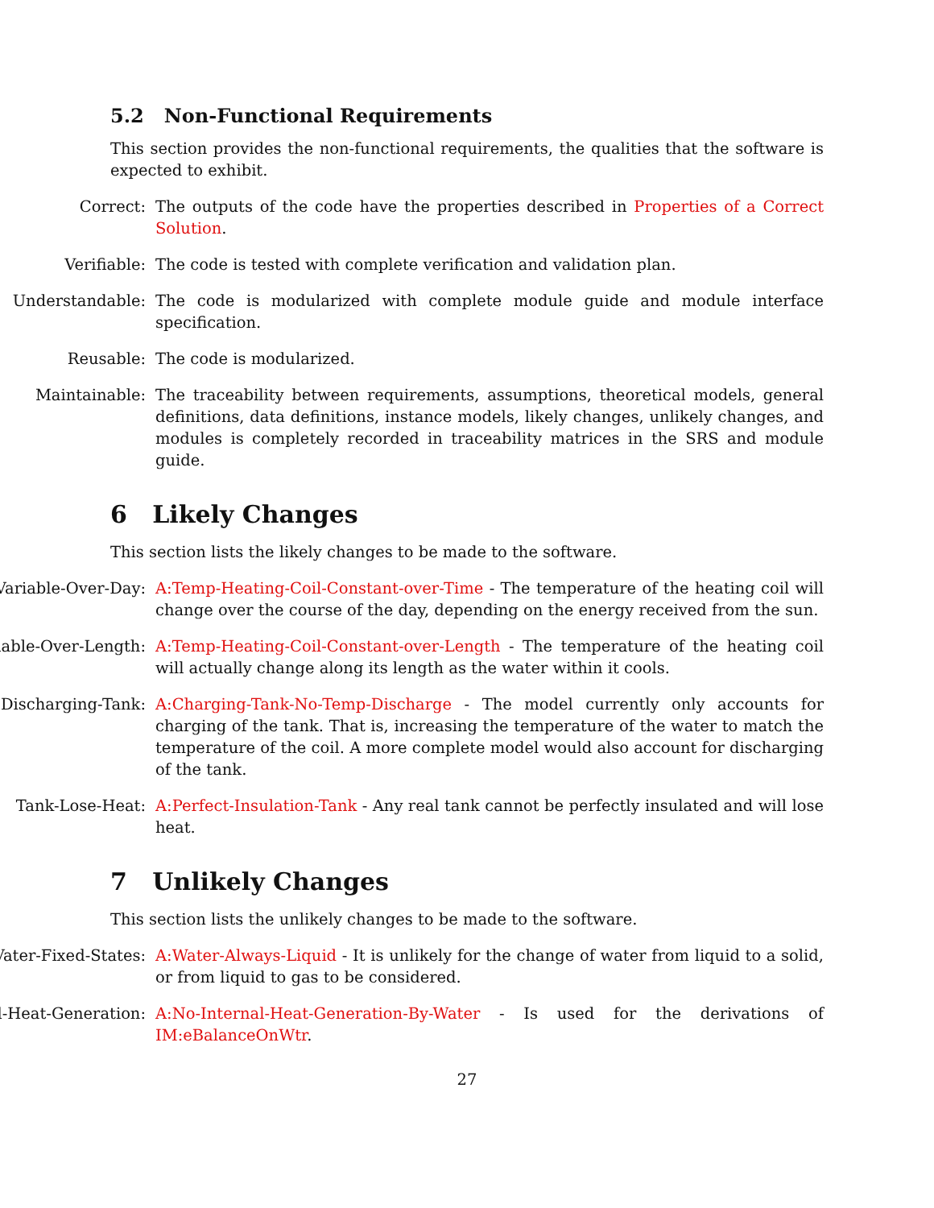5.2 Non-Functional Requirements
This section provides the non-functional requirements, the qualities that the software is expected to exhibit.
Correct: The outputs of the code have the properties described in Properties of a Correct Solution.
Verifiable: The code is tested with complete verification and validation plan.
Understandable: The code is modularized with complete module guide and module interface specification.
Reusable: The code is modularized.
Maintainable: The traceability between requirements, assumptions, theoretical models, general definitions, data definitions, instance models, likely changes, unlikely changes, and modules is completely recorded in traceability matrices in the SRS and module guide.
6 Likely Changes
This section lists the likely changes to be made to the software.
Variable-Over-Day: A:Temp-Heating-Coil-Constant-over-Time - The temperature of the heating coil will change over the course of the day, depending on the energy received from the sun.
iable-Over-Length: A:Temp-Heating-Coil-Constant-over-Length - The temperature of the heating coil will actually change along its length as the water within it cools.
Discharging-Tank: A:Charging-Tank-No-Temp-Discharge - The model currently only accounts for charging of the tank. That is, increasing the temperature of the water to match the temperature of the coil. A more complete model would also account for discharging of the tank.
Tank-Lose-Heat: A:Perfect-Insulation-Tank - Any real tank cannot be perfectly insulated and will lose heat.
7 Unlikely Changes
This section lists the unlikely changes to be made to the software.
Vater-Fixed-States: A:Water-Always-Liquid - It is unlikely for the change of water from liquid to a solid, or from liquid to gas to be considered.
l-Heat-Generation: A:No-Internal-Heat-Generation-By-Water - Is used for the derivations of IM:eBalanceOnWtr.
27